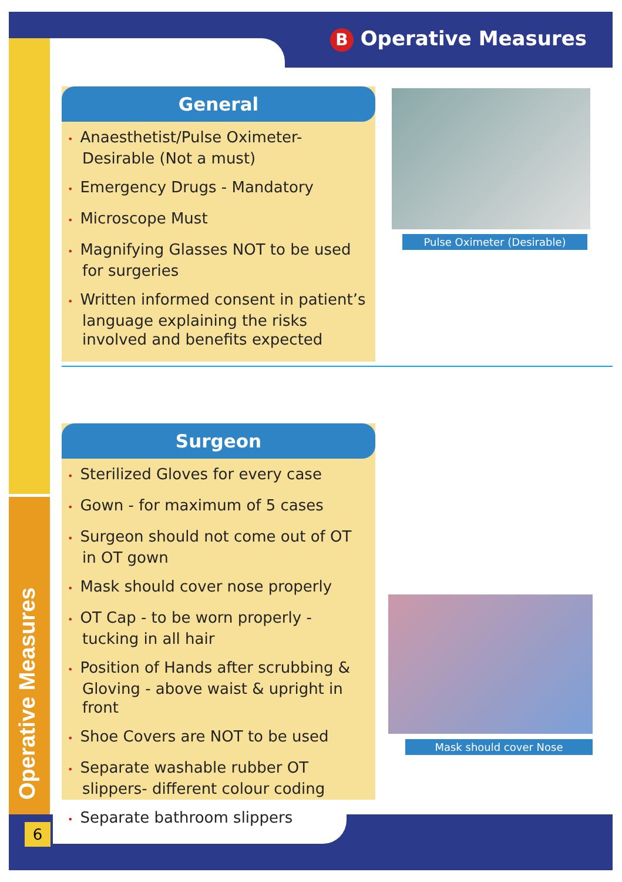B Operative Measures
General
Anaesthetist/Pulse Oximeter- Desirable (Not a must)
Emergency Drugs - Mandatory
Microscope Must
Magnifying Glasses NOT to be used for surgeries
Written informed consent in patient’s language explaining the risks involved and benefits expected
Pulse Oximeter (Desirable)
Surgeon
Sterilized Gloves for every case
Gown - for maximum of 5 cases
Surgeon should not come out of OT in OT gown
Mask should cover nose properly
OT Cap - to be worn properly - tucking in all hair
Position of Hands after scrubbing & Gloving - above waist & upright in front
Shoe Covers are NOT to be used
Separate washable rubber OT slippers- different colour coding
Separate bathroom slippers
Mask should cover Nose
Operative Measures
6